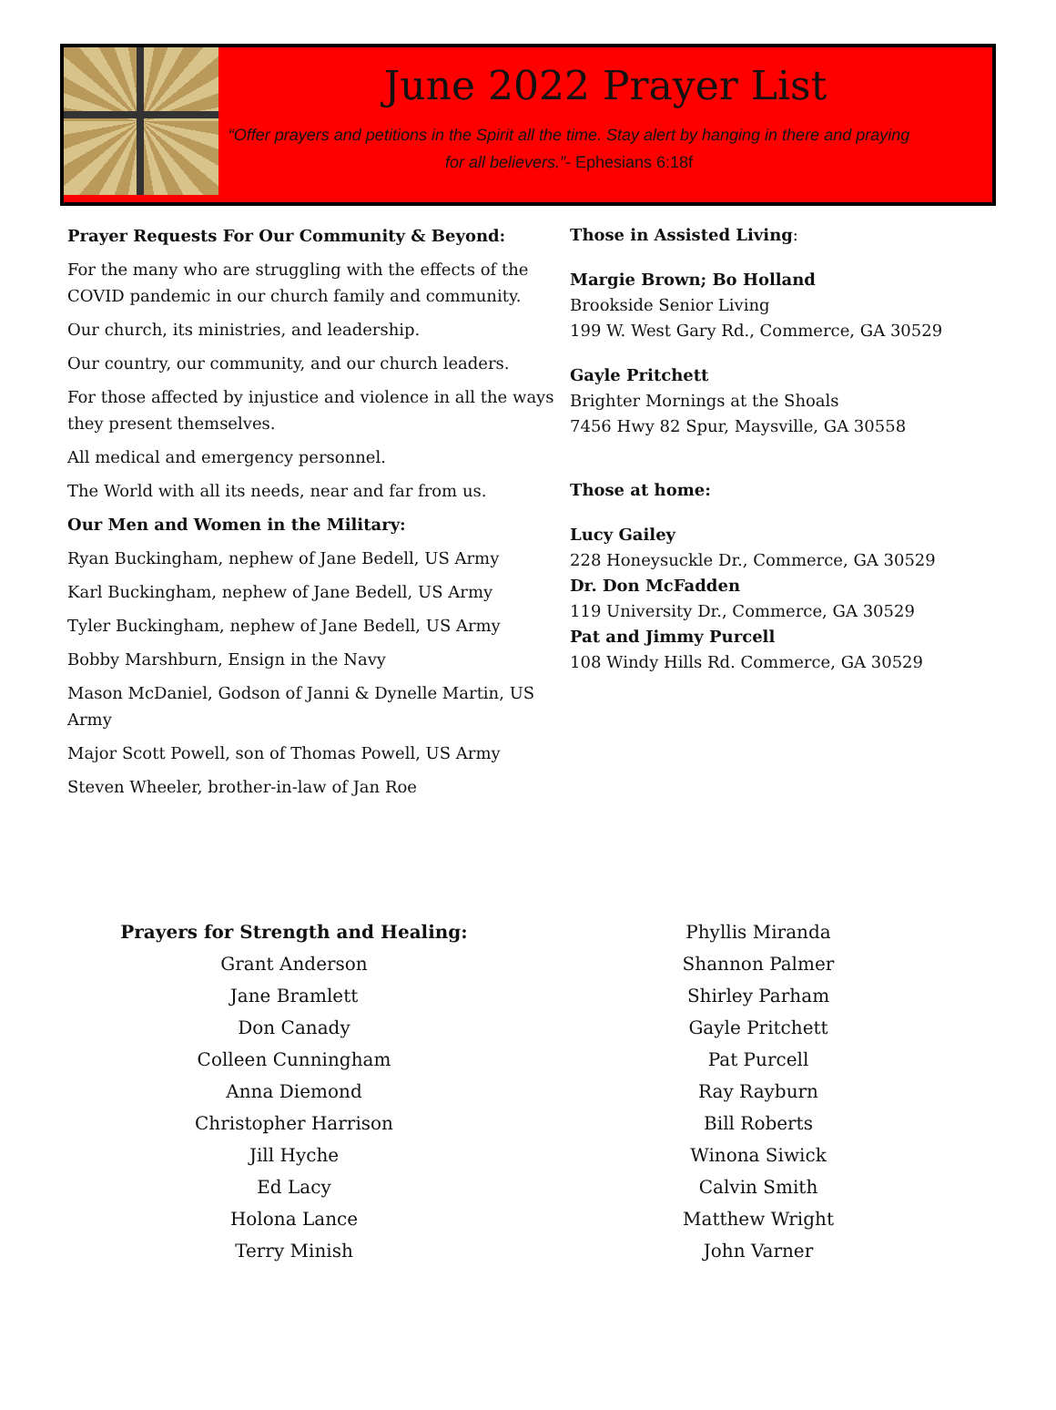June 2022 Prayer List
“Offer prayers and petitions in the Spirit all the time. Stay alert by hanging in there and praying for all believers.”- Ephesians 6:18f
Prayer Requests For Our Community & Beyond:
For the many who are struggling with the effects of the COVID pandemic in our church family and community.
Our church, its ministries, and leadership.
Our country, our community, and our church leaders.
For those affected by injustice and violence in all the ways they present themselves.
All medical and emergency personnel.
The World with all its needs, near and far from us.
Our Men and Women in the Military:
Ryan Buckingham, nephew of Jane Bedell, US Army
Karl Buckingham, nephew of Jane Bedell, US Army
Tyler Buckingham, nephew of Jane Bedell, US Army
Bobby Marshburn, Ensign in the Navy
Mason McDaniel, Godson of Janni & Dynelle Martin, US Army
Major Scott Powell, son of Thomas Powell, US Army
Steven Wheeler, brother-in-law of Jan Roe
Those in Assisted Living:
Margie Brown; Bo Holland
Brookside Senior Living
199 W. West Gary Rd., Commerce, GA 30529
Gayle Pritchett
Brighter Mornings at the Shoals
7456 Hwy 82 Spur, Maysville, GA 30558
Those at home:
Lucy Gailey
228 Honeysuckle Dr., Commerce, GA 30529
Dr. Don McFadden
119 University Dr., Commerce, GA 30529
Pat and Jimmy Purcell
108 Windy Hills Rd. Commerce, GA 30529
Prayers for Strength and Healing:
Grant Anderson
Jane Bramlett
Don Canady
Colleen Cunningham
Anna Diemond
Christopher Harrison
Jill Hyche
Ed Lacy
Holona Lance
Terry Minish
Phyllis Miranda
Shannon Palmer
Shirley Parham
Gayle Pritchett
Pat Purcell
Ray Rayburn
Bill Roberts
Winona Siwick
Calvin Smith
Matthew Wright
John Varner